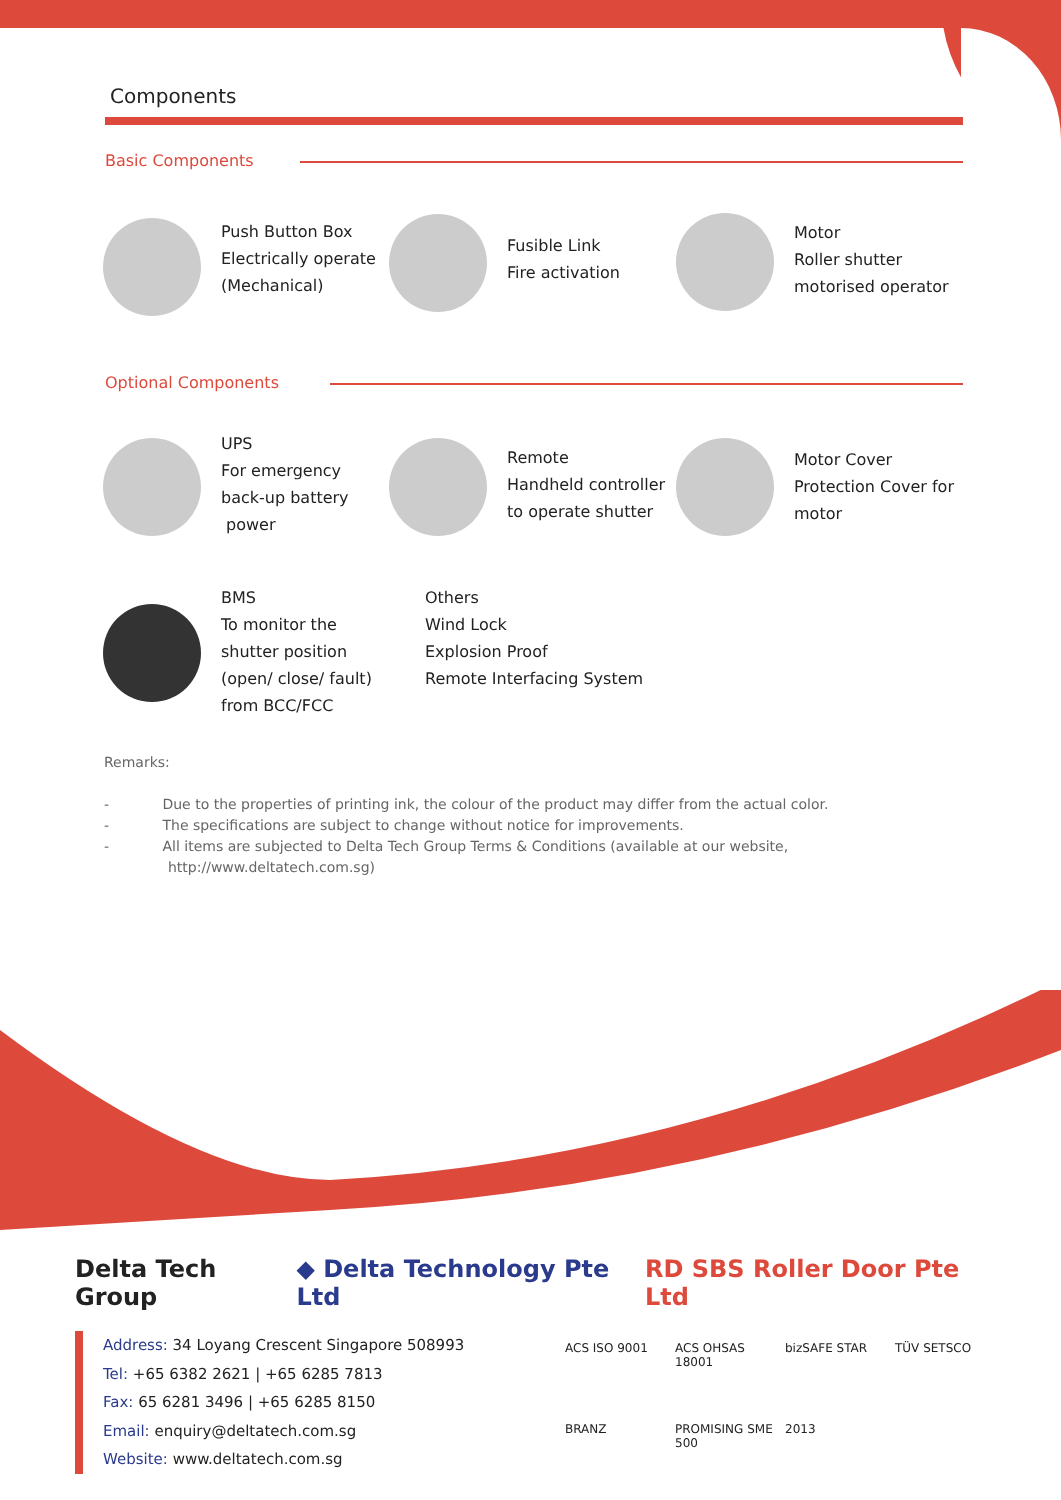Components
Basic Components
Push Button Box
Electrically operate
(Mechanical)
Fusible Link
Fire activation
Motor
Roller shutter
motorised operator
Optional Components
UPS
For emergency
back-up battery
power
Remote
Handheld controller
to operate shutter
Motor Cover
Protection Cover for
motor
BMS
To monitor the
shutter position
(open/ close/ fault)
from BCC/FCC
Others
Wind Lock
Explosion Proof
Remote Interfacing System
Remarks:
- Due to the properties of printing ink, the colour of the product may differ from the actual color.
- The specifications are subject to change without notice for improvements.
- All items are subjected to Delta Tech Group Terms & Conditions (available at our website,
http://www.deltatech.com.sg)
Delta Tech Group ◆ Delta Technology Pte Ltd RD SBS Roller Door Pte Ltd
Address: 34 Loyang Crescent Singapore 508993
Tel: +65 6382 2621 | +65 6285 7813
Fax: 65 6281 3496 | +65 6285 8150
Email: enquiry@deltatech.com.sg
Website: www.deltatech.com.sg
ACS ISO 9001 ACS OHSAS 18001 bizSAFE STAR TÜV SETSCO BRANZ PROMISING SME 500 2013